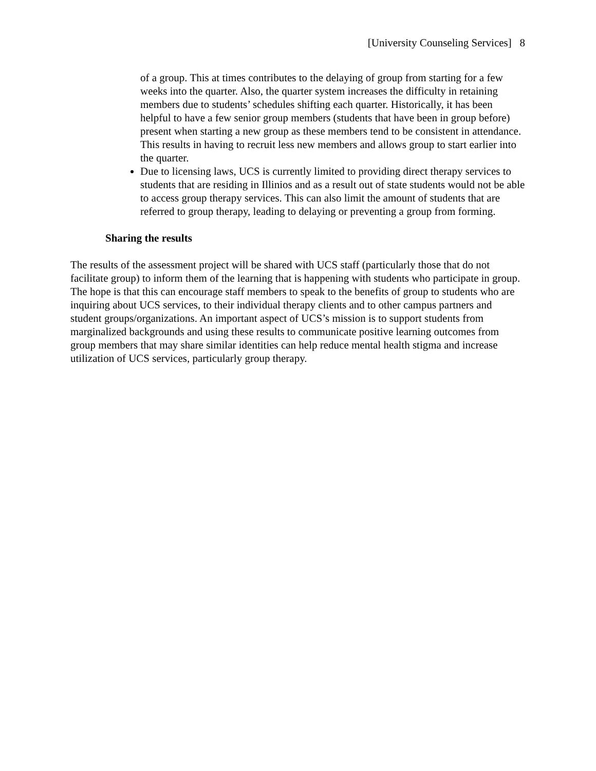[University Counseling Services] 8
of a group. This at times contributes to the delaying of group from starting for a few weeks into the quarter. Also, the quarter system increases the difficulty in retaining members due to students’ schedules shifting each quarter. Historically, it has been helpful to have a few senior group members (students that have been in group before) present when starting a new group as these members tend to be consistent in attendance. This results in having to recruit less new members and allows group to start earlier into the quarter.
Due to licensing laws, UCS is currently limited to providing direct therapy services to students that are residing in Illinios and as a result out of state students would not be able to access group therapy services. This can also limit the amount of students that are referred to group therapy, leading to delaying or preventing a group from forming.
Sharing the results
The results of the assessment project will be shared with UCS staff (particularly those that do not facilitate group) to inform them of the learning that is happening with students who participate in group. The hope is that this can encourage staff members to speak to the benefits of group to students who are inquiring about UCS services, to their individual therapy clients and to other campus partners and student groups/organizations. An important aspect of UCS’s mission is to support students from marginalized backgrounds and using these results to communicate positive learning outcomes from group members that may share similar identities can help reduce mental health stigma and increase utilization of UCS services, particularly group therapy.